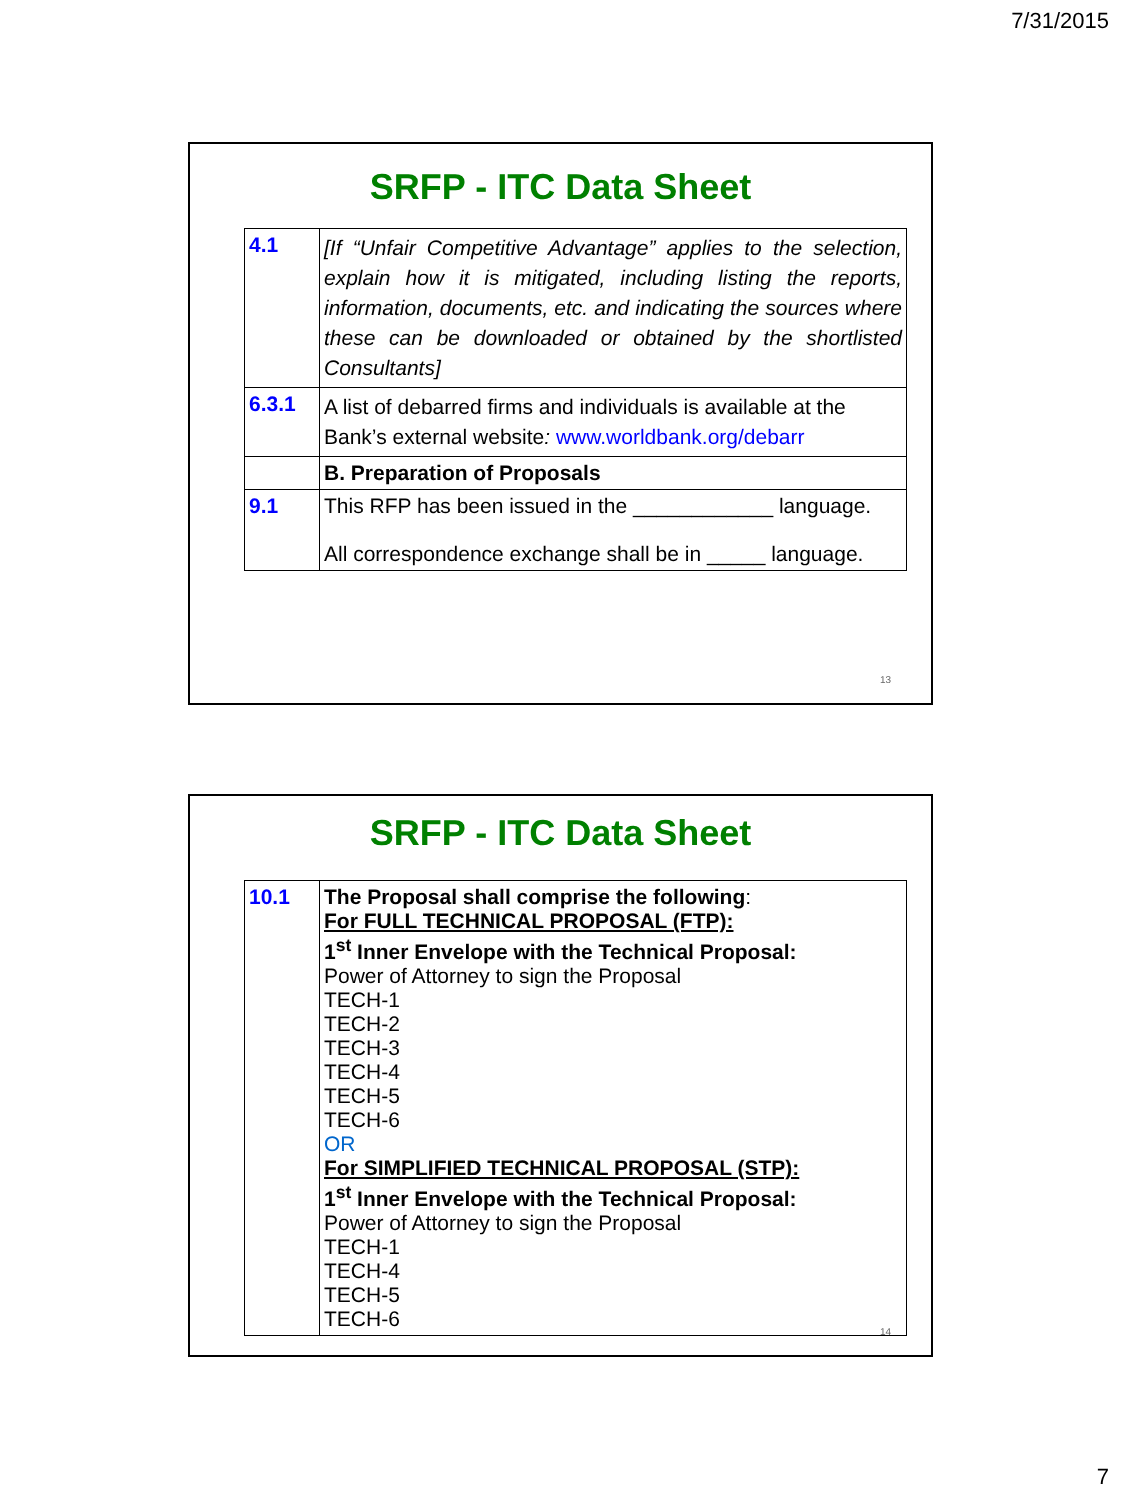7/31/2015
SRFP - ITC Data Sheet
| 4.1 | [If “Unfair Competitive Advantage” applies to the selection, explain how it is mitigated, including listing the reports, information, documents, etc. and indicating the sources where these can be downloaded or obtained by the shortlisted Consultants] |
| 6.3.1 | A list of debarred firms and individuals is available at the Bank’s external website : www.worldbank.org/debarr |
| | B. Preparation of Proposals |
| 9.1 | This RFP has been issued in the ____________ language. All correspondence exchange shall be in _____ language. |
13
SRFP - ITC Data Sheet
| 10.1 | The Proposal shall comprise the following : For FULL TECHNICAL PROPOSAL (FTP): 1<sup>st</sup> Inner Envelope with the Technical Proposal: Power of Attorney to sign the Proposal TECH-1 TECH-2 TECH-3 TECH-4 TECH-5 TECH-6 OR For SIMPLIFIED TECHNICAL PROPOSAL (STP): 1<sup>st</sup> Inner Envelope with the Technical Proposal: Power of Attorney to sign the Proposal TECH-1 TECH-4 TECH-5 TECH-6 |
14
7